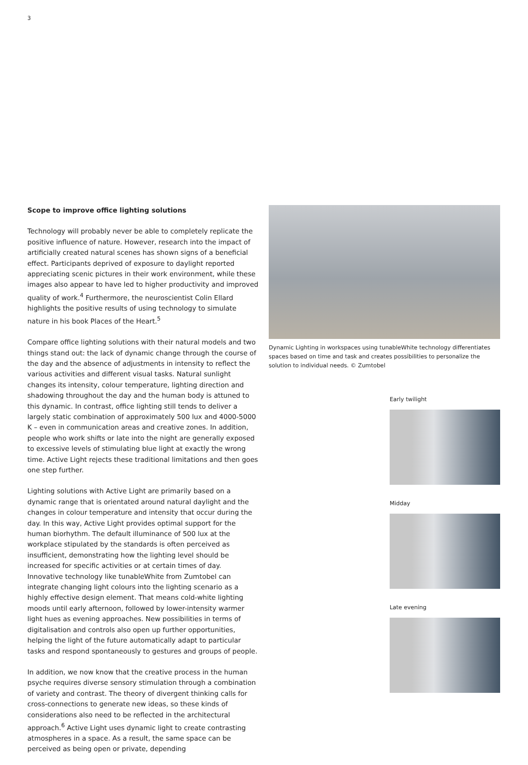3
Scope to improve office lighting solutions
Technology will probably never be able to completely replicate the positive influence of nature. However, research into the impact of artificially created natural scenes has shown signs of a beneficial effect. Participants deprived of exposure to daylight reported appreciating scenic pictures in their work environment, while these images also appear to have led to higher productivity and improved quality of work.<sup>4</sup> Furthermore, the neuroscientist Colin Ellard highlights the positive results of using technology to simulate nature in his book Places of the Heart.<sup>5</sup>
Compare office lighting solutions with their natural models and two things stand out: the lack of dynamic change through the course of the day and the absence of adjustments in intensity to reflect the various activities and different visual tasks. Natural sunlight changes its intensity, colour temperature, lighting direction and shadowing throughout the day and the human body is attuned to this dynamic. In contrast, office lighting still tends to deliver a largely static combination of approximately 500 lux and 4000-5000 K – even in communication areas and creative zones. In addition, people who work shifts or late into the night are generally exposed to excessive levels of stimulating blue light at exactly the wrong time. Active Light rejects these traditional limitations and then goes one step further.
Lighting solutions with Active Light are primarily based on a dynamic range that is orientated around natural daylight and the changes in colour temperature and intensity that occur during the day. In this way, Active Light provides optimal support for the human biorhythm. The default illuminance of 500 lux at the workplace stipulated by the standards is often perceived as insufficient, demonstrating how the lighting level should be increased for specific activities or at certain times of day. Innovative technology like tunableWhite from Zumtobel can integrate changing light colours into the lighting scenario as a highly effective design element. That means cold-white lighting moods until early afternoon, followed by lower-intensity warmer light hues as evening approaches. New possibilities in terms of digitalisation and controls also open up further opportunities, helping the light of the future automatically adapt to particular tasks and respond spontaneously to gestures and groups of people.
In addition, we now know that the creative process in the human psyche requires diverse sensory stimulation through a combination of variety and contrast. The theory of divergent thinking calls for cross-connections to generate new ideas, so these kinds of considerations also need to be reflected in the architectural approach.<sup>6</sup> Active Light uses dynamic light to create contrasting atmospheres in a space. As a result, the same space can be perceived as being open or private, depending
Dynamic Lighting in workspaces using tunableWhite technology differentiates spaces based on time and task and creates possibilities to personalize the solution to individual needs. © Zumtobel
Early twilight
Midday
Late evening